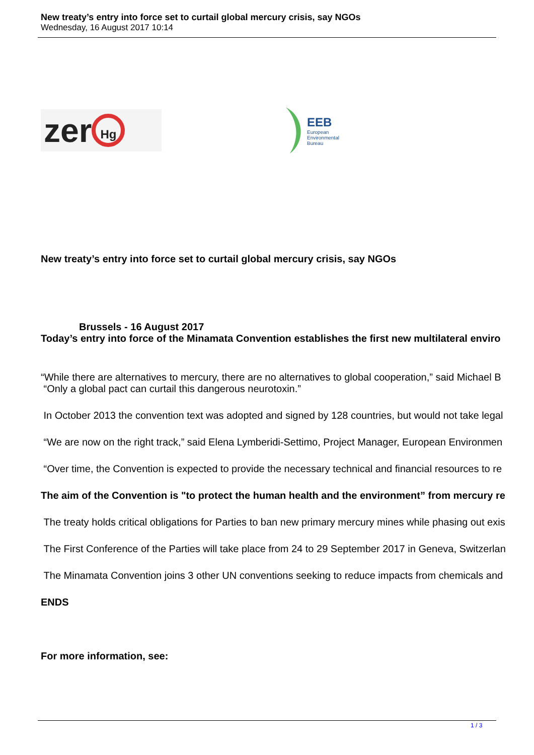New treaty’s entry into force set to curtail global mercury crisis, say NGOs
Wednesday, 16 August 2017 10:14
zer Hg
EEB
European
Environmental
Bureau
New treaty’s entry into force set to curtail global mercury crisis, say NGOs
Brussels - 16 August 2017
Today’s entry into force of the Minamata Convention establishes the first new multilateral enviro
“While there are alternatives to mercury, there are no alternatives to global cooperation,” said Michael B
“Only a global pact can curtail this dangerous neurotoxin.”
In October 2013 the convention text was adopted and signed by 128 countries, but would not take legal
“We are now on the right track,” said Elena Lymberidi-Settimo, Project Manager, European Environmen
“Over time, the Convention is expected to provide the necessary technical and financial resources to re
The aim of the Convention is "to protect the human health and the environment” from mercury re
The treaty holds critical obligations for Parties to ban new primary mercury mines while phasing out exis
The First Conference of the Parties will take place from 24 to 29 September 2017 in Geneva, Switzerlan
The Minamata Convention joins 3 other UN conventions seeking to reduce impacts from chemicals and
ENDS
For more information, see:
1 / 3